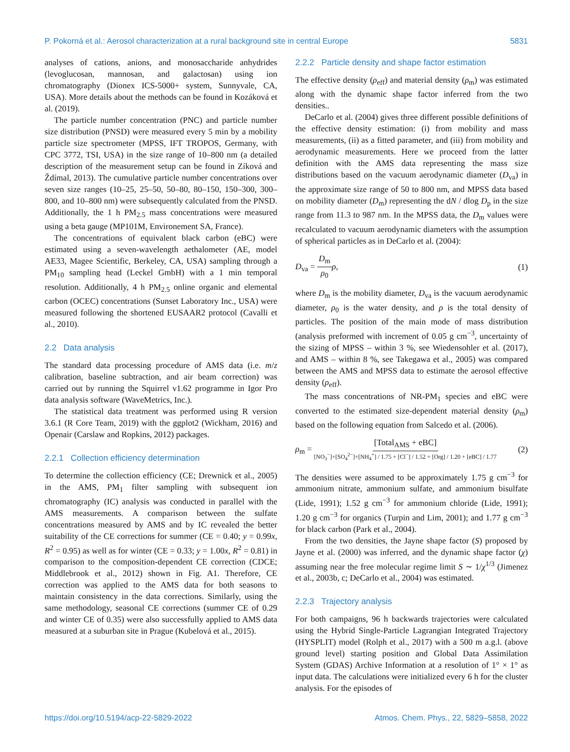P. Pokorná et al.: Aerosol characterization at a rural background site in central Europe 5831
analyses of cations, anions, and monosaccharide anhydrides (levoglucosan, mannosan, and galactosan) using ion chromatography (Dionex ICS-5000+ system, Sunnyvale, CA, USA). More details about the methods can be found in Kozáková et al. (2019).
The particle number concentration (PNC) and particle number size distribution (PNSD) were measured every 5 min by a mobility particle size spectrometer (MPSS, IFT TROPOS, Germany, with CPC 3772, TSI, USA) in the size range of 10–800 nm (a detailed description of the measurement setup can be found in Zíková and Ždímal, 2013). The cumulative particle number concentrations over seven size ranges (10–25, 25–50, 50–80, 80–150, 150–300, 300–800, and 10–800 nm) were subsequently calculated from the PNSD. Additionally, the 1 h PM<sub>2.5</sub> mass concentrations were measured using a beta gauge (MP101M, Environement SA, France).
The concentrations of equivalent black carbon (eBC) were estimated using a seven-wavelength aethalometer (AE, model AE33, Magee Scientific, Berkeley, CA, USA) sampling through a PM<sub>10</sub> sampling head (Leckel GmbH) with a 1 min temporal resolution. Additionally, 4 h PM<sub>2.5</sub> online organic and elemental carbon (OCEC) concentrations (Sunset Laboratory Inc., USA) were measured following the shortened EUSAAR2 protocol (Cavalli et al., 2010).
2.2 Data analysis
The standard data processing procedure of AMS data (i.e. m/z calibration, baseline subtraction, and air beam correction) was carried out by running the Squirrel v1.62 programme in Igor Pro data analysis software (WaveMetrics, Inc.).
The statistical data treatment was performed using R version 3.6.1 (R Core Team, 2019) with the ggplot2 (Wickham, 2016) and Openair (Carslaw and Ropkins, 2012) packages.
2.2.1 Collection efficiency determination
To determine the collection efficiency (CE; Drewnick et al., 2005) in the AMS, PM<sub>1</sub> filter sampling with subsequent ion chromatography (IC) analysis was conducted in parallel with the AMS measurements. A comparison between the sulfate concentrations measured by AMS and by IC revealed the better suitability of the CE corrections for summer (CE = 0.40; y = 0.99x, R<sup>2</sup> = 0.95) as well as for winter (CE = 0.33; y = 1.00x, R<sup>2</sup> = 0.81) in comparison to the composition-dependent CE correction (CDCE; Middlebrook et al., 2012) shown in Fig. A1. Therefore, CE correction was applied to the AMS data for both seasons to maintain consistency in the data corrections. Similarly, using the same methodology, seasonal CE corrections (summer CE of 0.29 and winter CE of 0.35) were also successfully applied to AMS data measured at a suburban site in Prague (Kubelová et al., 2015).
2.2.2 Particle density and shape factor estimation
The effective density (ρ<sub>eff</sub>) and material density (ρ<sub>m</sub>) was estimated along with the dynamic shape factor inferred from the two densities..
DeCarlo et al. (2004) gives three different possible definitions of the effective density estimation: (i) from mobility and mass measurements, (ii) as a fitted parameter, and (iii) from mobility and aerodynamic measurements. Here we proceed from the latter definition with the AMS data representing the mass size distributions based on the vacuum aerodynamic diameter (D<sub>va</sub>) in the approximate size range of 50 to 800 nm, and MPSS data based on mobility diameter (D<sub>m</sub>) representing the dN / dlog D<sub>p</sub> in the size range from 11.3 to 987 nm. In the MPSS data, the D<sub>m</sub> values were recalculated to vacuum aerodynamic diameters with the assumption of spherical particles as in DeCarlo et al. (2004):
D<sub>va</sub> = D<sub>m</sub> ρ<sub>0</sub> ρ, (1)
where D<sub>m</sub> is the mobility diameter, D<sub>va</sub> is the vacuum aerodynamic diameter, ρ<sub>0</sub> is the water density, and ρ is the total density of particles. The position of the main mode of mass distribution (analysis preformed with increment of 0.05 g cm<sup>−3</sup>, uncertainty of the sizing of MPSS – within 3 %, see Wiedensohler et al. (2017), and AMS – within 8 %, see Takegawa et al., 2005) was compared between the AMS and MPSS data to estimate the aerosol effective density (ρ<sub>eff</sub>).
The mass concentrations of NR-PM<sub>1</sub> species and eBC were converted to the estimated size-dependent material density (ρ<sub>m</sub>) based on the following equation from Salcedo et al. (2006).
ρ<sub>m</sub> = [Total<sub>AMS</sub> + eBC] [NO<sub>3</sub><sup>−</sup>]+[SO<sub>4</sub><sup>2−</sup>]+[NH<sub>4</sub><sup>+</sup>] / 1.75 + [Cl<sup>−</sup>] / 1.52 + [Org] / 1.20 + [eBC] / 1.77 (2)
The densities were assumed to be approximately 1.75 g cm<sup>−3</sup> for ammonium nitrate, ammonium sulfate, and ammonium bisulfate (Lide, 1991); 1.52 g cm<sup>−3</sup> for ammonium chloride (Lide, 1991); 1.20 g cm<sup>−3</sup> for organics (Turpin and Lim, 2001); and 1.77 g cm<sup>−3</sup> for black carbon (Park et al., 2004).
From the two densities, the Jayne shape factor (S) proposed by Jayne et al. (2000) was inferred, and the dynamic shape factor (χ) assuming near the free molecular regime limit S ∼ 1/χ<sup>1/3</sup> (Jimenez et al., 2003b, c; DeCarlo et al., 2004) was estimated.
2.2.3 Trajectory analysis
For both campaigns, 96 h backwards trajectories were calculated using the Hybrid Single-Particle Lagrangian Integrated Trajectory (HYSPLIT) model (Rolph et al., 2017) with a 500 m a.g.l. (above ground level) starting position and Global Data Assimilation System (GDAS) Archive Information at a resolution of 1° × 1° as input data. The calculations were initialized every 6 h for the cluster analysis. For the episodes of
https://doi.org/10.5194/acp-22-5829-2022 Atmos. Chem. Phys., 22, 5829–5858, 2022